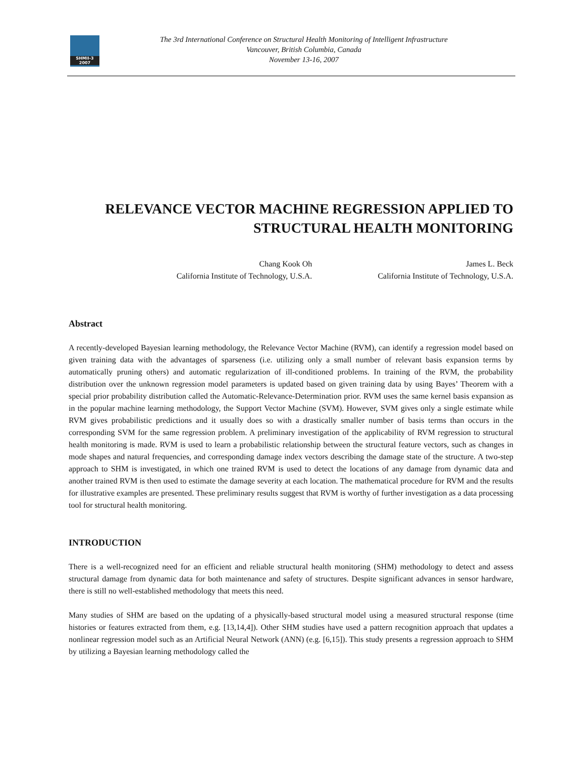SHMII-3
2007
The 3rd International Conference on Structural Health Monitoring of Intelligent Infrastructure
Vancouver, British Columbia, Canada
November 13-16, 2007
RELEVANCE VECTOR MACHINE REGRESSION APPLIED TO
STRUCTURAL HEALTH MONITORING
Chang Kook Oh
California Institute of Technology, U.S.A.
James L. Beck
California Institute of Technology, U.S.A.
Abstract
A recently-developed Bayesian learning methodology, the Relevance Vector Machine (RVM), can identify a regression model based on given training data with the advantages of sparseness (i.e. utilizing only a small number of relevant basis expansion terms by automatically pruning others) and automatic regularization of ill-conditioned problems. In training of the RVM, the probability distribution over the unknown regression model parameters is updated based on given training data by using Bayes’ Theorem with a special prior probability distribution called the Automatic-Relevance-Determination prior. RVM uses the same kernel basis expansion as in the popular machine learning methodology, the Support Vector Machine (SVM). However, SVM gives only a single estimate while RVM gives probabilistic predictions and it usually does so with a drastically smaller number of basis terms than occurs in the corresponding SVM for the same regression problem. A preliminary investigation of the applicability of RVM regression to structural health monitoring is made. RVM is used to learn a probabilistic relationship between the structural feature vectors, such as changes in mode shapes and natural frequencies, and corresponding damage index vectors describing the damage state of the structure. A two-step approach to SHM is investigated, in which one trained RVM is used to detect the locations of any damage from dynamic data and another trained RVM is then used to estimate the damage severity at each location. The mathematical procedure for RVM and the results for illustrative examples are presented. These preliminary results suggest that RVM is worthy of further investigation as a data processing tool for structural health monitoring.
INTRODUCTION
There is a well-recognized need for an efficient and reliable structural health monitoring (SHM) methodology to detect and assess structural damage from dynamic data for both maintenance and safety of structures. Despite significant advances in sensor hardware, there is still no well-established methodology that meets this need.
Many studies of SHM are based on the updating of a physically-based structural model using a measured structural response (time histories or features extracted from them, e.g. [13,14,4]). Other SHM studies have used a pattern recognition approach that updates a nonlinear regression model such as an Artificial Neural Network (ANN) (e.g. [6,15]). This study presents a regression approach to SHM by utilizing a Bayesian learning methodology called the